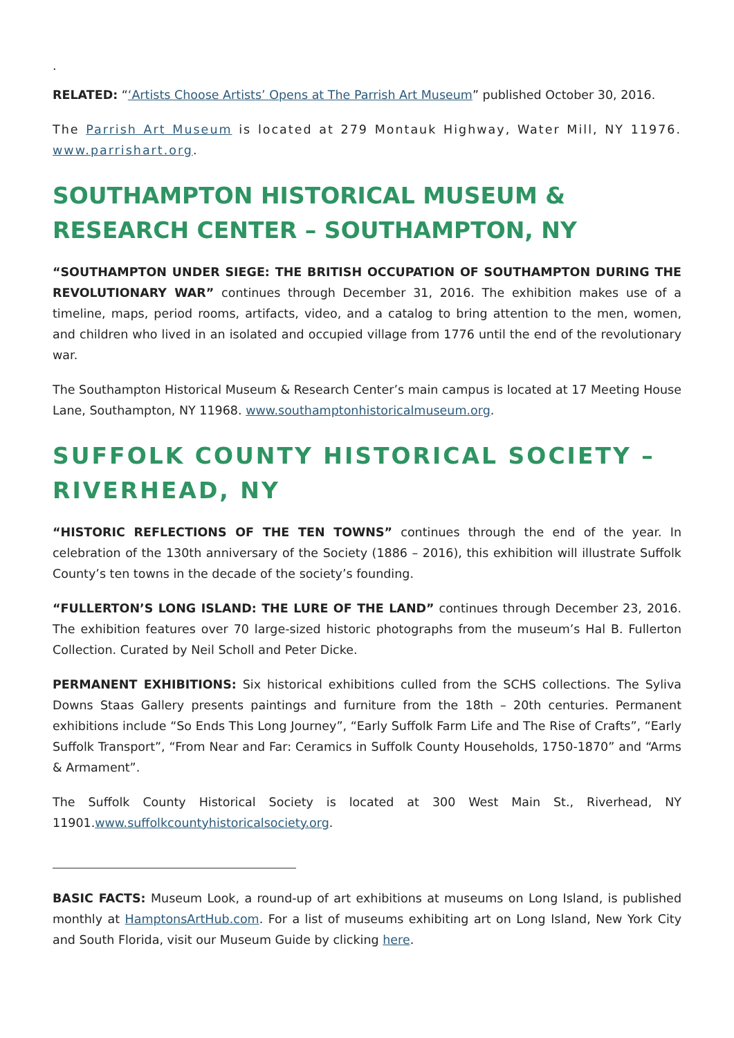.
RELATED: “‘Artists Choose Artists’ Opens at The Parrish Art Museum” published October 30, 2016.
The Parrish Art Museum is located at 279 Montauk Highway, Water Mill, NY 11976. www.parrishart.org.
SOUTHAMPTON HISTORICAL MUSEUM & RESEARCH CENTER – SOUTHAMPTON, NY
“SOUTHAMPTON UNDER SIEGE: THE BRITISH OCCUPATION OF SOUTHAMPTON DURING THE REVOLUTIONARY WAR” continues through December 31, 2016. The exhibition makes use of a timeline, maps, period rooms, artifacts, video, and a catalog to bring attention to the men, women, and children who lived in an isolated and occupied village from 1776 until the end of the revolutionary war.
The Southampton Historical Museum & Research Center’s main campus is located at 17 Meeting House Lane, Southampton, NY 11968. www.southamptonhistoricalmuseum.org.
SUFFOLK COUNTY HISTORICAL SOCIETY – RIVERHEAD, NY
“HISTORIC REFLECTIONS OF THE TEN TOWNS” continues through the end of the year. In celebration of the 130th anniversary of the Society (1886 – 2016), this exhibition will illustrate Suffolk County’s ten towns in the decade of the society’s founding.
“FULLERTON’S LONG ISLAND: THE LURE OF THE LAND” continues through December 23, 2016. The exhibition features over 70 large-sized historic photographs from the museum’s Hal B. Fullerton Collection. Curated by Neil Scholl and Peter Dicke.
PERMANENT EXHIBITIONS: Six historical exhibitions culled from the SCHS collections. The Syliva Downs Staas Gallery presents paintings and furniture from the 18th – 20th centuries. Permanent exhibitions include “So Ends This Long Journey”, “Early Suffolk Farm Life and The Rise of Crafts”, “Early Suffolk Transport”, “From Near and Far: Ceramics in Suffolk County Households, 1750-1870” and “Arms & Armament”.
The Suffolk County Historical Society is located at 300 West Main St., Riverhead, NY 11901.www.suffolkcountyhistoricalsociety.org.
BASIC FACTS: Museum Look, a round-up of art exhibitions at museums on Long Island, is published monthly at HamptonsArtHub.com. For a list of museums exhibiting art on Long Island, New York City and South Florida, visit our Museum Guide by clicking here.